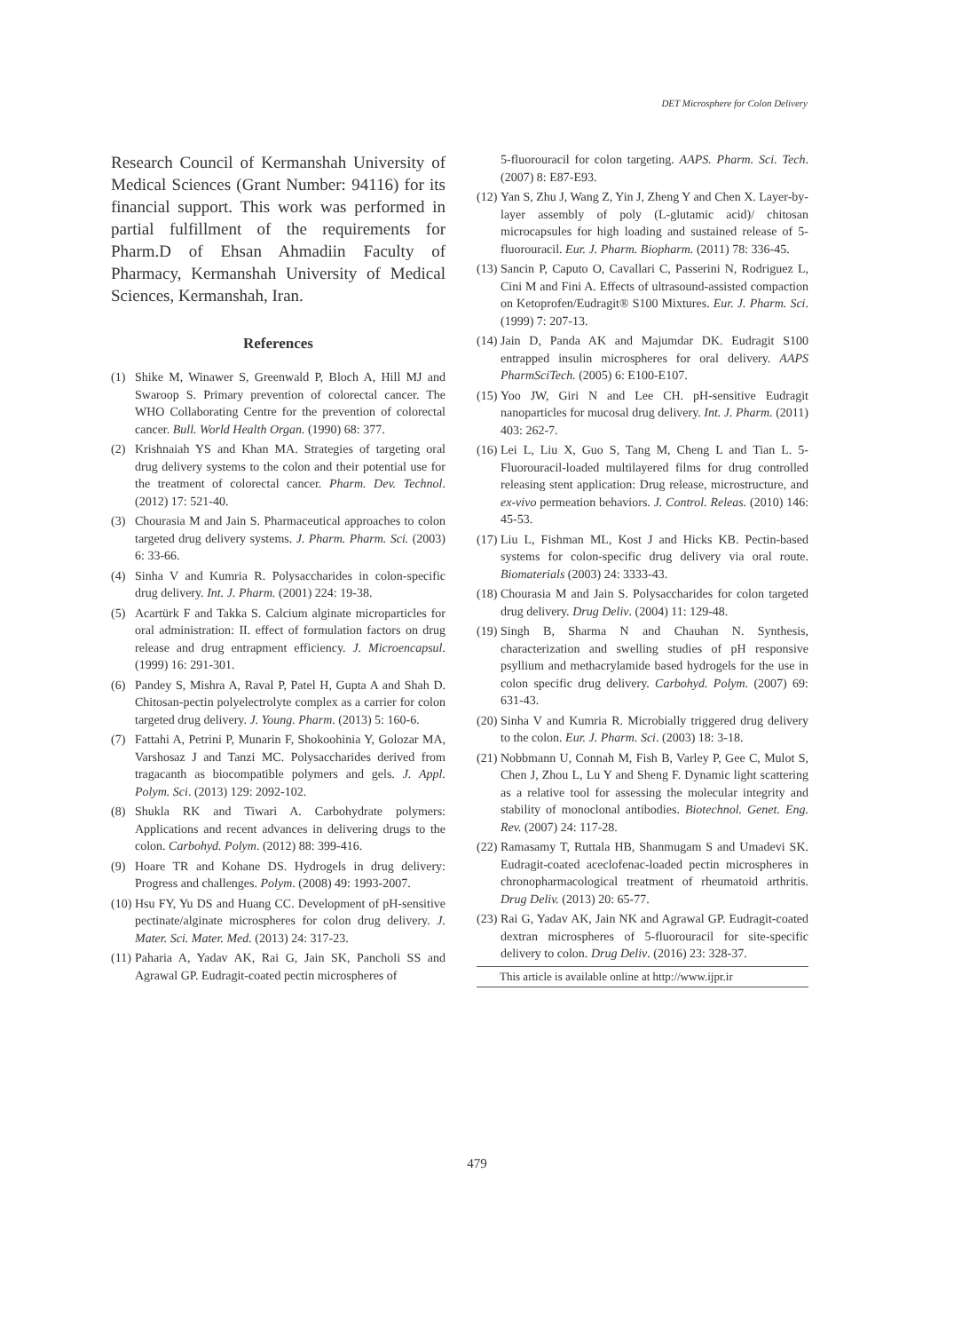DET Microsphere for Colon Delivery
Research Council of Kermanshah University of Medical Sciences (Grant Number: 94116) for its financial support. This work was performed in partial fulfillment of the requirements for Pharm.D of Ehsan Ahmadiin Faculty of Pharmacy, Kermanshah University of Medical Sciences, Kermanshah, Iran.
References
(1) Shike M, Winawer S, Greenwald P, Bloch A, Hill MJ and Swaroop S. Primary prevention of colorectal cancer. The WHO Collaborating Centre for the prevention of colorectal cancer. Bull. World Health Organ. (1990) 68: 377.
(2) Krishnaiah YS and Khan MA. Strategies of targeting oral drug delivery systems to the colon and their potential use for the treatment of colorectal cancer. Pharm. Dev. Technol. (2012) 17: 521-40.
(3) Chourasia M and Jain S. Pharmaceutical approaches to colon targeted drug delivery systems. J. Pharm. Pharm. Sci. (2003) 6: 33-66.
(4) Sinha V and Kumria R. Polysaccharides in colon-specific drug delivery. Int. J. Pharm. (2001) 224: 19-38.
(5) Acartürk F and Takka S. Calcium alginate microparticles for oral administration: II. effect of formulation factors on drug release and drug entrapment efficiency. J. Microencapsul. (1999) 16: 291-301.
(6) Pandey S, Mishra A, Raval P, Patel H, Gupta A and Shah D. Chitosan-pectin polyelectrolyte complex as a carrier for colon targeted drug delivery. J. Young. Pharm. (2013) 5: 160-6.
(7) Fattahi A, Petrini P, Munarin F, Shokoohinia Y, Golozar MA, Varshosaz J and Tanzi MC. Polysaccharides derived from tragacanth as biocompatible polymers and gels. J. Appl. Polym. Sci. (2013) 129: 2092-102.
(8) Shukla RK and Tiwari A. Carbohydrate polymers: Applications and recent advances in delivering drugs to the colon. Carbohyd. Polym. (2012) 88: 399-416.
(9) Hoare TR and Kohane DS. Hydrogels in drug delivery: Progress and challenges. Polym. (2008) 49: 1993-2007.
(10) Hsu FY, Yu DS and Huang CC. Development of pH-sensitive pectinate/alginate microspheres for colon drug delivery. J. Mater. Sci. Mater. Med. (2013) 24: 317-23.
(11) Paharia A, Yadav AK, Rai G, Jain SK, Pancholi SS and Agrawal GP. Eudragit-coated pectin microspheres of
5-fluorouracil for colon targeting. AAPS. Pharm. Sci. Tech. (2007) 8: E87-E93.
(12) Yan S, Zhu J, Wang Z, Yin J, Zheng Y and Chen X. Layer-by-layer assembly of poly (L-glutamic acid)/ chitosan microcapsules for high loading and sustained release of 5-fluorouracil. Eur. J. Pharm. Biopharm. (2011) 78: 336-45.
(13) Sancin P, Caputo O, Cavallari C, Passerini N, Rodriguez L, Cini M and Fini A. Effects of ultrasound-assisted compaction on Ketoprofen/Eudragit® S100 Mixtures. Eur. J. Pharm. Sci. (1999) 7: 207-13.
(14) Jain D, Panda AK and Majumdar DK. Eudragit S100 entrapped insulin microspheres for oral delivery. AAPS PharmSciTech. (2005) 6: E100-E107.
(15) Yoo JW, Giri N and Lee CH. pH-sensitive Eudragit nanoparticles for mucosal drug delivery. Int. J. Pharm. (2011) 403: 262-7.
(16) Lei L, Liu X, Guo S, Tang M, Cheng L and Tian L. 5-Fluorouracil-loaded multilayered films for drug controlled releasing stent application: Drug release, microstructure, and ex-vivo permeation behaviors. J. Control. Releas. (2010) 146: 45-53.
(17) Liu L, Fishman ML, Kost J and Hicks KB. Pectin-based systems for colon-specific drug delivery via oral route. Biomaterials (2003) 24: 3333-43.
(18) Chourasia M and Jain S. Polysaccharides for colon targeted drug delivery. Drug Deliv. (2004) 11: 129-48.
(19) Singh B, Sharma N and Chauhan N. Synthesis, characterization and swelling studies of pH responsive psyllium and methacrylamide based hydrogels for the use in colon specific drug delivery. Carbohyd. Polym. (2007) 69: 631-43.
(20) Sinha V and Kumria R. Microbially triggered drug delivery to the colon. Eur. J. Pharm. Sci. (2003) 18: 3-18.
(21) Nobbmann U, Connah M, Fish B, Varley P, Gee C, Mulot S, Chen J, Zhou L, Lu Y and Sheng F. Dynamic light scattering as a relative tool for assessing the molecular integrity and stability of monoclonal antibodies. Biotechnol. Genet. Eng. Rev. (2007) 24: 117-28.
(22) Ramasamy T, Ruttala HB, Shanmugam S and Umadevi SK. Eudragit-coated aceclofenac-loaded pectin microspheres in chronopharmacological treatment of rheumatoid arthritis. Drug Deliv. (2013) 20: 65-77.
(23) Rai G, Yadav AK, Jain NK and Agrawal GP. Eudragit-coated dextran microspheres of 5-fluorouracil for site-specific delivery to colon. Drug Deliv. (2016) 23: 328-37.
This article is available online at http://www.ijpr.ir
479